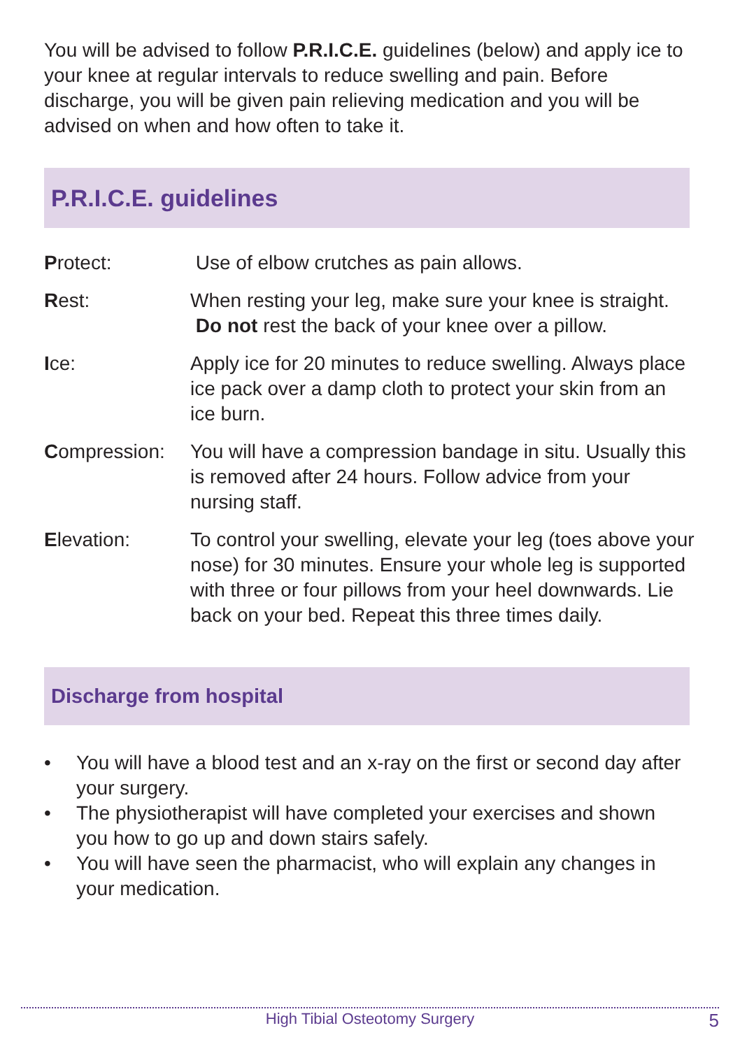You will be advised to follow P.R.I.C.E. guidelines (below) and apply ice to your knee at regular intervals to reduce swelling and pain. Before discharge, you will be given pain relieving medication and you will be advised on when and how often to take it.
P.R.I.C.E. guidelines
| P rotect: | Use of elbow crutches as pain allows. |
| R est: | When resting your leg, make sure your knee is straight. Do not rest the back of your knee over a pillow. |
| I ce: | Apply ice for 20 minutes to reduce swelling. Always place ice pack over a damp cloth to protect your skin from an ice burn. |
| C ompression: | You will have a compression bandage in situ. Usually this is removed after 24 hours. Follow advice from your nursing staff. |
| E levation: | To control your swelling, elevate your leg (toes above your nose) for 30 minutes. Ensure your whole leg is supported with three or four pillows from your heel downwards. Lie back on your bed. Repeat this three times daily. |
Discharge from hospital
• You will have a blood test and an x-ray on the first or second day after your surgery.
• The physiotherapist will have completed your exercises and shown you how to go up and down stairs safely.
• You will have seen the pharmacist, who will explain any changes in your medication.
High Tibial Osteotomy Surgery 5